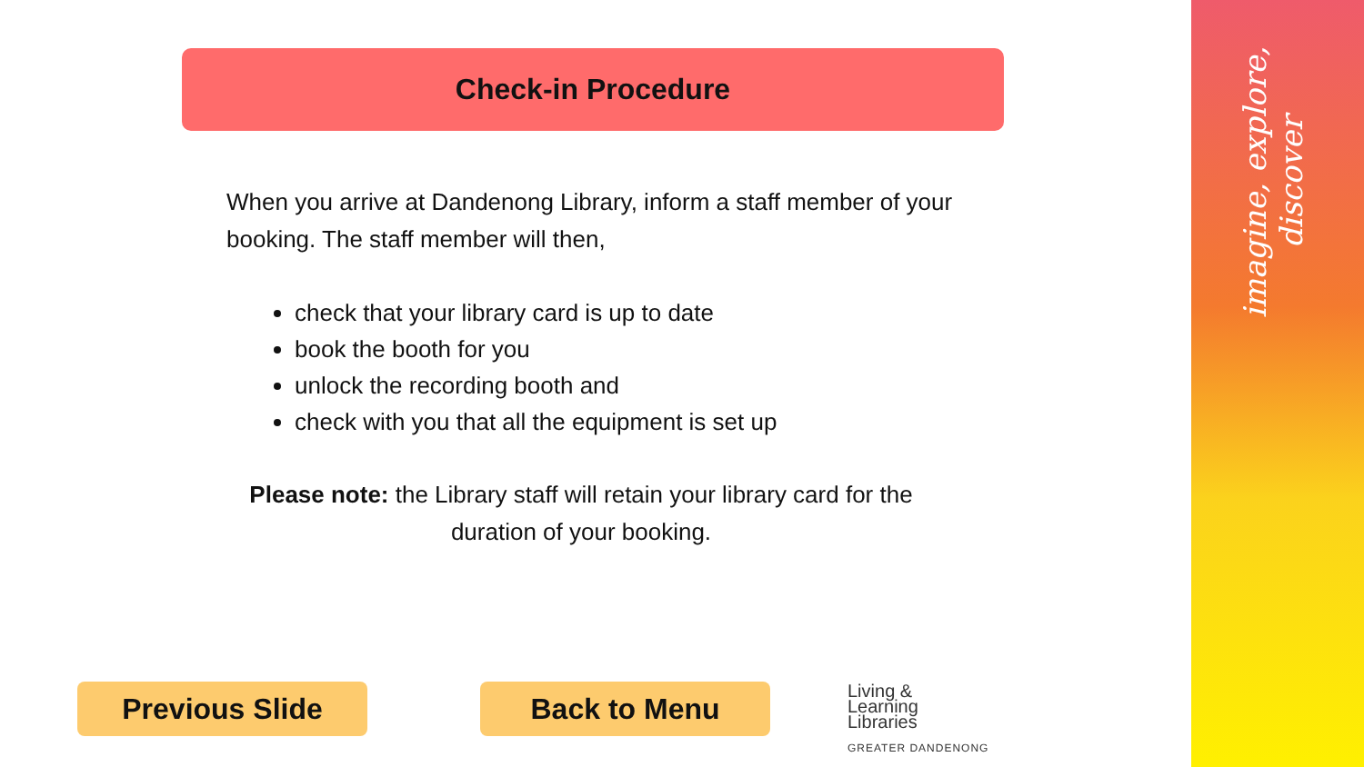imagine, explore, discover
Check-in Procedure
When you arrive at Dandenong Library, inform a staff member of your booking. The staff member will then,
check that your library card is up to date
book the booth for you
unlock the recording booth and
check with you that all the equipment is set up
Please note: the Library staff will retain your library card for the duration of your booking.
Previous Slide Back to Menu
Living &
Learning
Libraries
GREATER DANDENONG